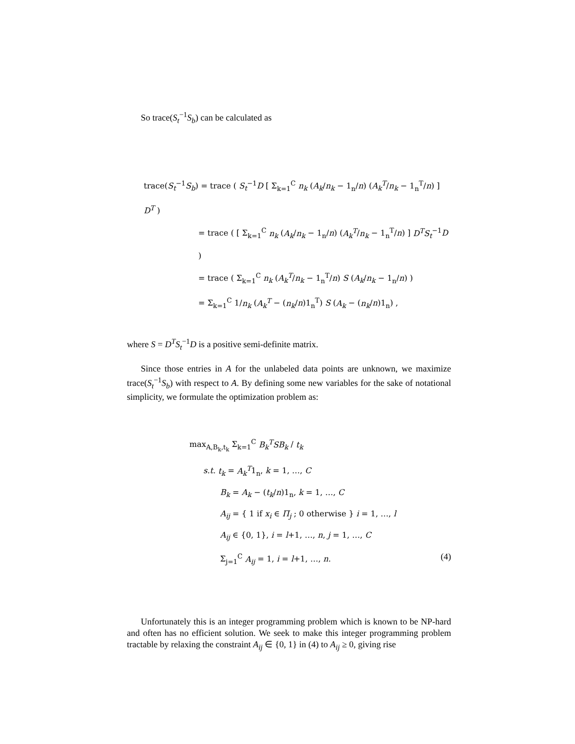So trace(S<sub>t</sub><sup>−1</sup>S<sub>b</sub>) can be calculated as
trace(S<sub>t</sub><sup>−1</sup>S<sub>b</sub>) = trace ( S<sub>t</sub><sup>−1</sup>D [ Σ<sub>k=1</sub><sup>C</sup> n<sub>k</sub> (A<sub>k</sub>/n<sub>k</sub> − 1<sub>n</sub>/n) (A<sub>k</sub><sup>T</sup>/n<sub>k</sub> − 1<sub>n</sub><sup>T</sup>/n) ] D<sup>T</sup> )
= trace ( [ Σ<sub>k=1</sub><sup>C</sup> n<sub>k</sub> (A<sub>k</sub>/n<sub>k</sub> − 1<sub>n</sub>/n) (A<sub>k</sub><sup>T</sup>/n<sub>k</sub> − 1<sub>n</sub><sup>T</sup>/n) ] D<sup>T</sup>S<sub>t</sub><sup>−1</sup>D )
= trace ( Σ<sub>k=1</sub><sup>C</sup> n<sub>k</sub> (A<sub>k</sub><sup>T</sup>/n<sub>k</sub> − 1<sub>n</sub><sup>T</sup>/n) S (A<sub>k</sub>/n<sub>k</sub> − 1<sub>n</sub>/n) )
= Σ<sub>k=1</sub><sup>C</sup> 1/n<sub>k</sub> (A<sub>k</sub><sup>T</sup> − (n<sub>k</sub>/n)1<sub>n</sub><sup>T</sup>) S (A<sub>k</sub> − (n<sub>k</sub>/n)1<sub>n</sub>) ,
where S = D<sup>T</sup>S<sub>t</sub><sup>−1</sup>D is a positive semi-definite matrix.
Since those entries in A for the unlabeled data points are unknown, we maximize trace(S<sub>t</sub><sup>−1</sup>S<sub>b</sub>) with respect to A. By defining some new variables for the sake of notational simplicity, we formulate the optimization problem as:
max<sub>A,B<sub>k</sub>,t<sub>k</sub></sub> Σ<sub>k=1</sub><sup>C</sup> B<sub>k</sub><sup>T</sup>SB<sub>k</sub> / t<sub>k</sub>
s.t. t<sub>k</sub> = A<sub>k</sub><sup>T</sup>1<sub>n</sub>, k = 1, …, C
B<sub>k</sub> = A<sub>k</sub> − (t<sub>k</sub>/n)1<sub>n</sub>, k = 1, …, C
A<sub>ij</sub> = { 1 if x<sub>i</sub> ∈ Π<sub>j</sub> ; 0 otherwise } i = 1, …, l
A<sub>ij</sub> ∈ {0, 1}, i = l+1, …, n, j = 1, …, C
Σ<sub>j=1</sub><sup>C</sup> A<sub>ij</sub> = 1, i = l+1, …, n. (4)
Unfortunately this is an integer programming problem which is known to be NP-hard and often has no efficient solution. We seek to make this integer programming problem tractable by relaxing the constraint A<sub>ij</sub> ∈ {0, 1} in (4) to A<sub>ij</sub> ≥ 0, giving rise